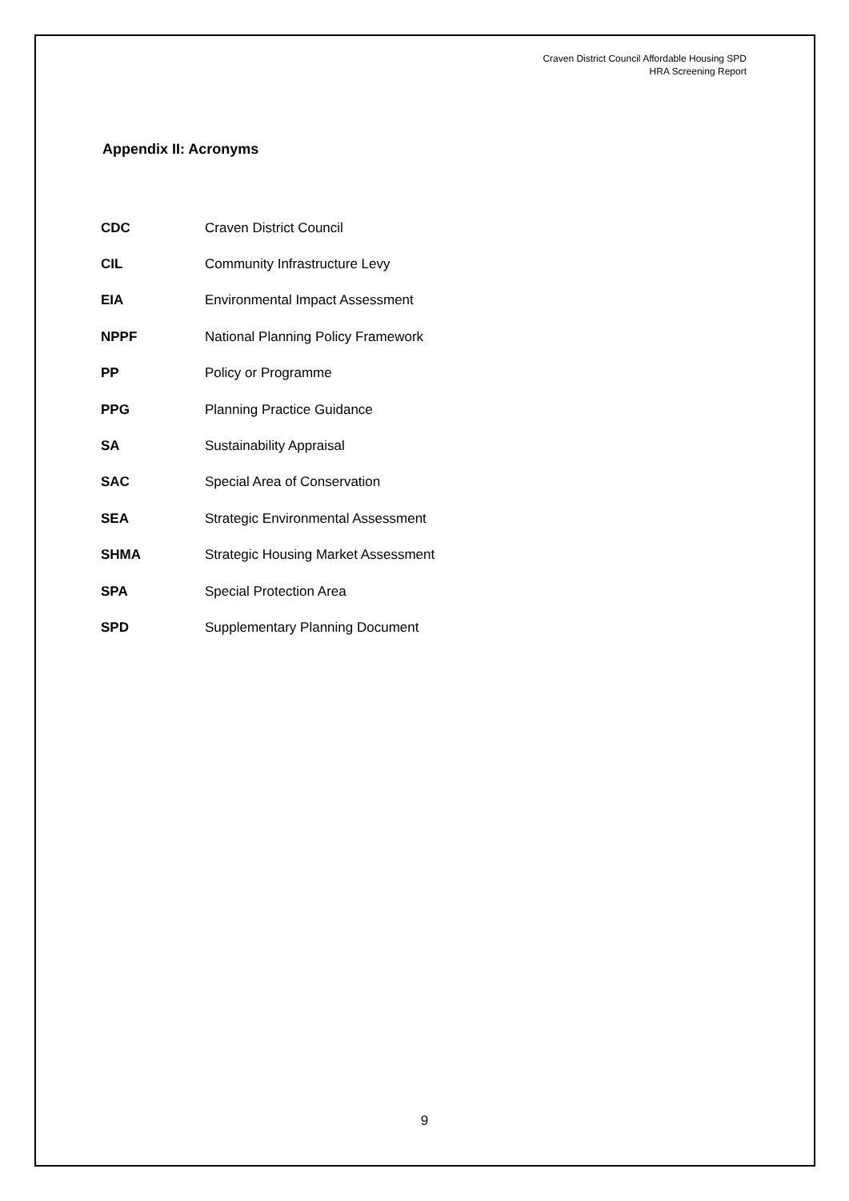Craven District Council Affordable Housing SPD
HRA Screening Report
Appendix II: Acronyms
| CDC | Craven District Council |
| CIL | Community Infrastructure Levy |
| EIA | Environmental Impact Assessment |
| NPPF | National Planning Policy Framework |
| PP | Policy or Programme |
| PPG | Planning Practice Guidance |
| SA | Sustainability Appraisal |
| SAC | Special Area of Conservation |
| SEA | Strategic Environmental Assessment |
| SHMA | Strategic Housing Market Assessment |
| SPA | Special Protection Area |
| SPD | Supplementary Planning Document |
9